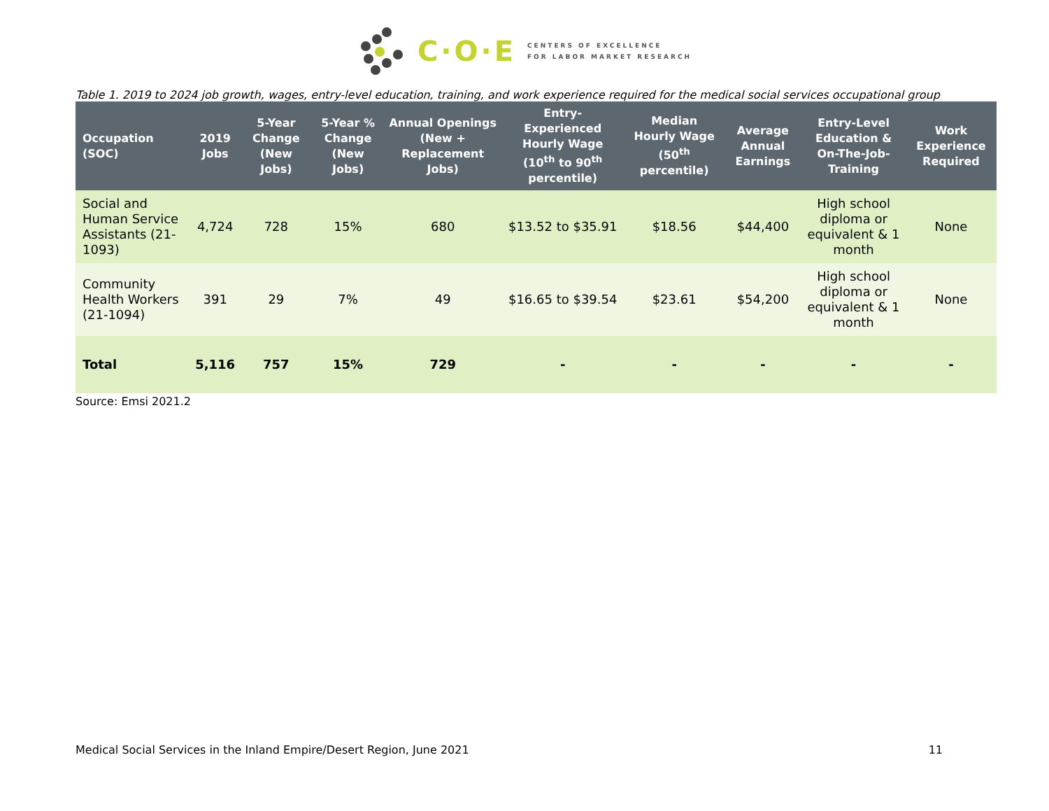C·O·E CENTERS OF EXCELLENCE
FOR LABOR MARKET RESEARCH
Table 1. 2019 to 2024 job growth, wages, entry-level education, training, and work experience required for the medical social services occupational group
| Occupation (SOC) | 2019 Jobs | 5-Year Change (New Jobs) | 5-Year % Change (New Jobs) | Annual Openings (New + Replacement Jobs) | Entry-Experienced Hourly Wage (10<sup>th</sup> to 90<sup>th</sup> percentile) | Median Hourly Wage (50<sup>th</sup> percentile) | Average Annual Earnings | Entry-Level Education & On-The-Job-Training | Work Experience Required |
| --- | --- | --- | --- | --- | --- | --- | --- | --- | --- |
| Social and Human Service Assistants (21-1093) | 4,724 | 728 | 15% | 680 | $13.52 to $35.91 | $18.56 | $44,400 | High school diploma or equivalent & 1 month | None |
| Community Health Workers (21-1094) | 391 | 29 | 7% | 49 | $16.65 to $39.54 | $23.61 | $54,200 | High school diploma or equivalent & 1 month | None |
| Total | 5,116 | 757 | 15% | 729 | - | - | - | - | - |
Source: Emsi 2021.2
Medical Social Services in the Inland Empire/Desert Region, June 2021 11